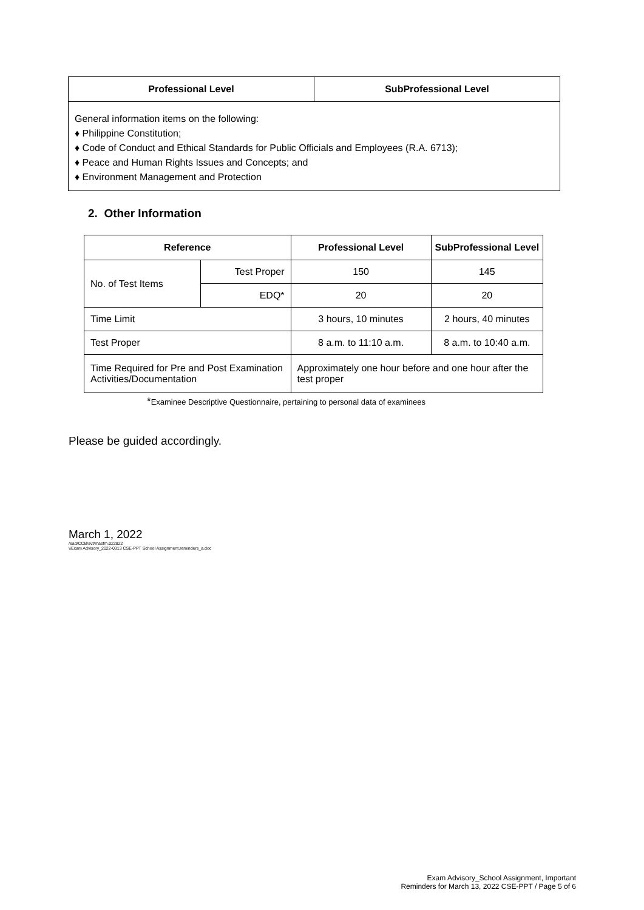| Professional Level | SubProfessional Level |
| --- | --- |
| General information items on the following: ♦ Philippine Constitution; ♦ Code of Conduct and Ethical Standards for Public Officials and Employees (R.A. 6713); ♦ Peace and Human Rights Issues and Concepts; and ♦ Environment Management and Protection | |
2. Other Information
| Reference | | Professional Level | SubProfessional Level |
| --- | --- | --- | --- |
| No. of Test Items | Test Proper | 150 | 145 |
| | EDQ* | 20 | 20 |
| Time Limit | | 3 hours, 10 minutes | 2 hours, 40 minutes |
| Test Proper | | 8 a.m. to 11:10 a.m. | 8 a.m. to 10:40 a.m. |
| Time Required for Pre and Post Examination Activities/Documentation | | Approximately one hour before and one hour after the test proper | |
*Examinee Descriptive Questionnaire, pertaining to personal data of examinees
Please be guided accordingly.
March 1, 2022
/ead/CCB/svf/masfm.022822
\\Exam Advisory_2022-0313 CSE-PPT School Assignment,reminders_a.doc
Exam Advisory_School Assignment, Important
Reminders for March 13, 2022 CSE-PPT / Page 5 of 6